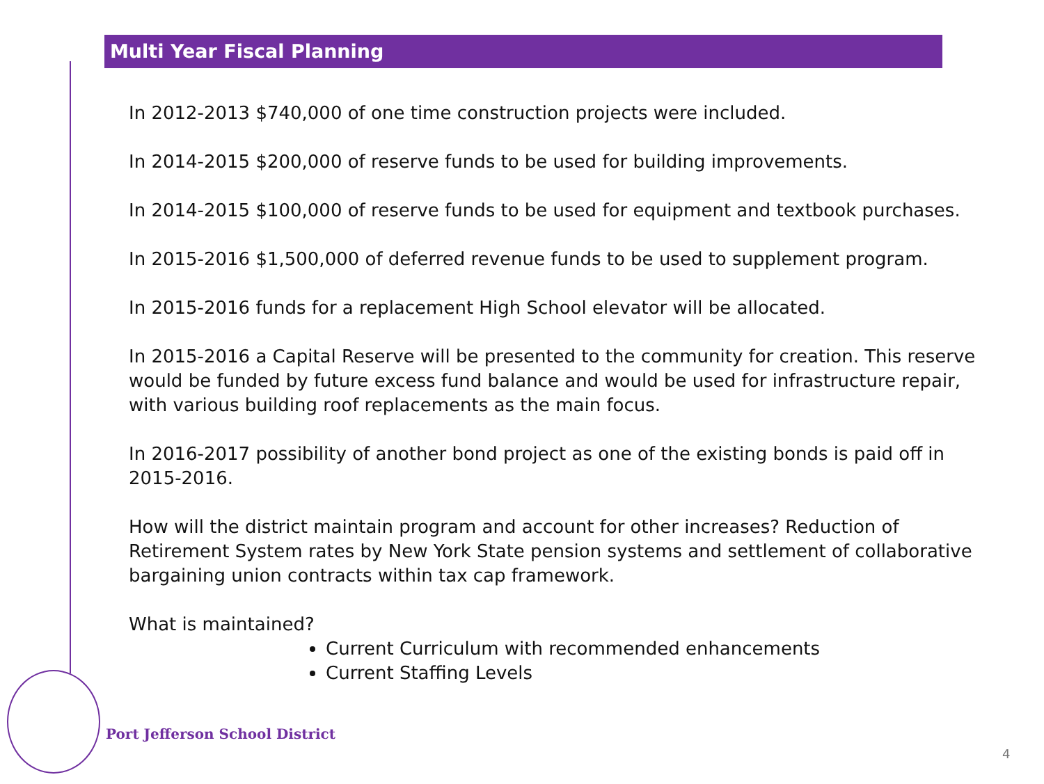Multi Year Fiscal Planning
In 2012-2013 $740,000 of one time construction projects were included.
In 2014-2015 $200,000 of reserve funds to be used for building improvements.
In 2014-2015 $100,000 of reserve funds to be used for equipment and textbook purchases.
In 2015-2016 $1,500,000 of deferred revenue funds to be used to supplement program.
In 2015-2016 funds for a replacement High School elevator will be allocated.
In 2015-2016 a Capital Reserve will be presented to the community for creation. This reserve would be funded by future excess fund balance and would be used for infrastructure repair, with various building roof replacements as the main focus.
In 2016-2017 possibility of another bond project as one of the existing bonds is paid off in 2015-2016.
How will the district maintain program and account for other increases? Reduction of Retirement System rates by New York State pension systems and settlement of collaborative bargaining union contracts within tax cap framework.
What is maintained?
Current Curriculum with recommended enhancements
Current Staffing Levels
Port Jefferson School District
4